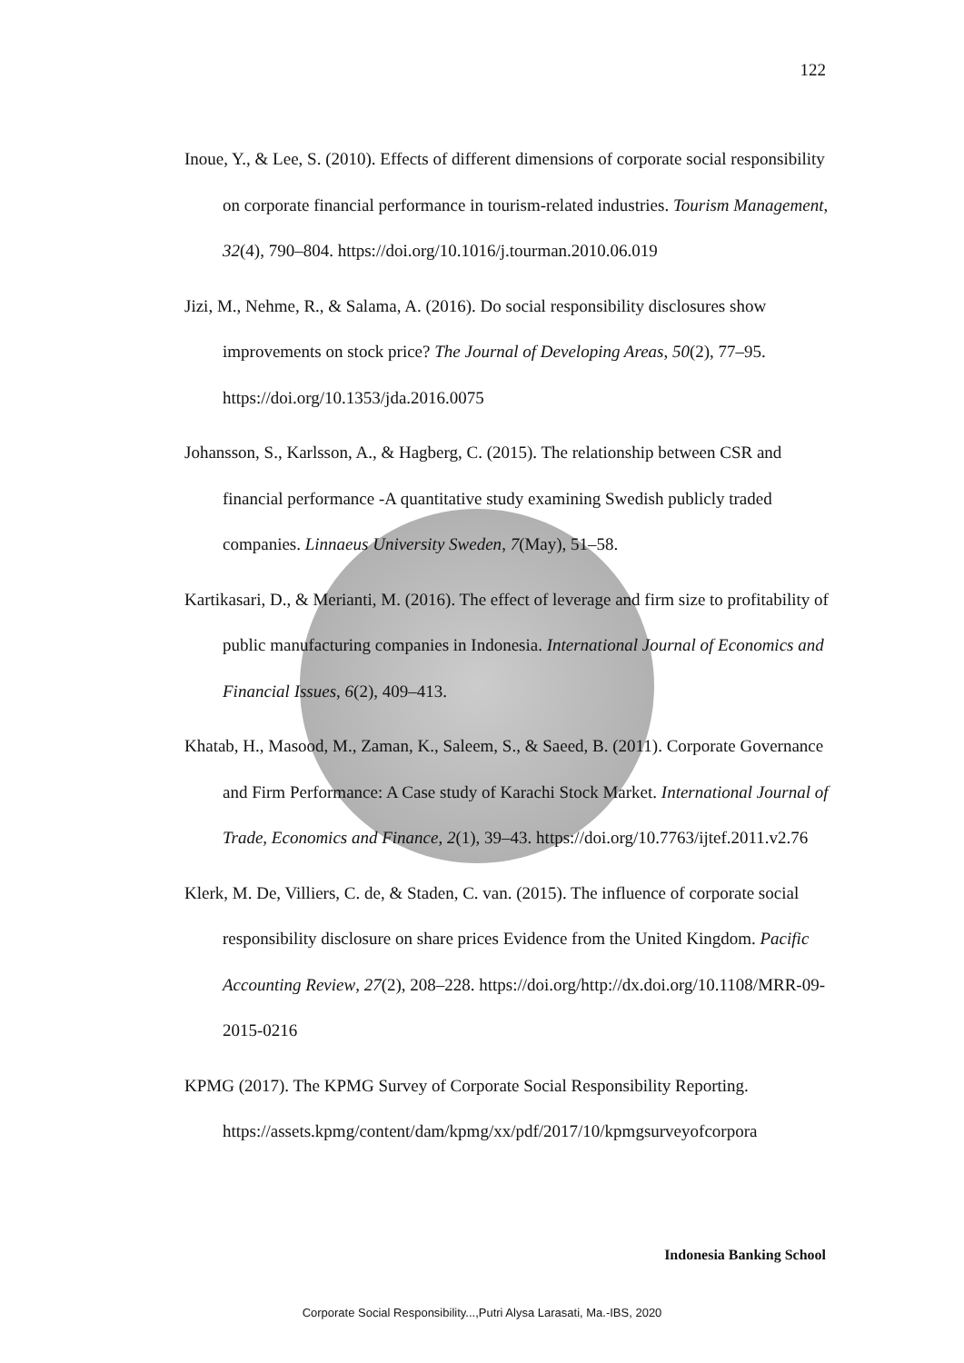122
Inoue, Y., & Lee, S. (2010). Effects of different dimensions of corporate social responsibility on corporate financial performance in tourism-related industries. Tourism Management, 32(4), 790–804. https://doi.org/10.1016/j.tourman.2010.06.019
Jizi, M., Nehme, R., & Salama, A. (2016). Do social responsibility disclosures show improvements on stock price? The Journal of Developing Areas, 50(2), 77–95. https://doi.org/10.1353/jda.2016.0075
Johansson, S., Karlsson, A., & Hagberg, C. (2015). The relationship between CSR and financial performance -A quantitative study examining Swedish publicly traded companies. Linnaeus University Sweden, 7(May), 51–58.
Kartikasari, D., & Merianti, M. (2016). The effect of leverage and firm size to profitability of public manufacturing companies in Indonesia. International Journal of Economics and Financial Issues, 6(2), 409–413.
Khatab, H., Masood, M., Zaman, K., Saleem, S., & Saeed, B. (2011). Corporate Governance and Firm Performance: A Case study of Karachi Stock Market. International Journal of Trade, Economics and Finance, 2(1), 39–43. https://doi.org/10.7763/ijtef.2011.v2.76
Klerk, M. De, Villiers, C. de, & Staden, C. van. (2015). The influence of corporate social responsibility disclosure on share prices Evidence from the United Kingdom. Pacific Accounting Review, 27(2), 208–228. https://doi.org/http://dx.doi.org/10.1108/MRR-09-2015-0216
KPMG (2017). The KPMG Survey of Corporate Social Responsibility Reporting. https://assets.kpmg/content/dam/kpmg/xx/pdf/2017/10/kpmgsurveyofcorpora
Indonesia Banking School
Corporate Social Responsibility...,Putri Alysa Larasati, Ma.-IBS, 2020